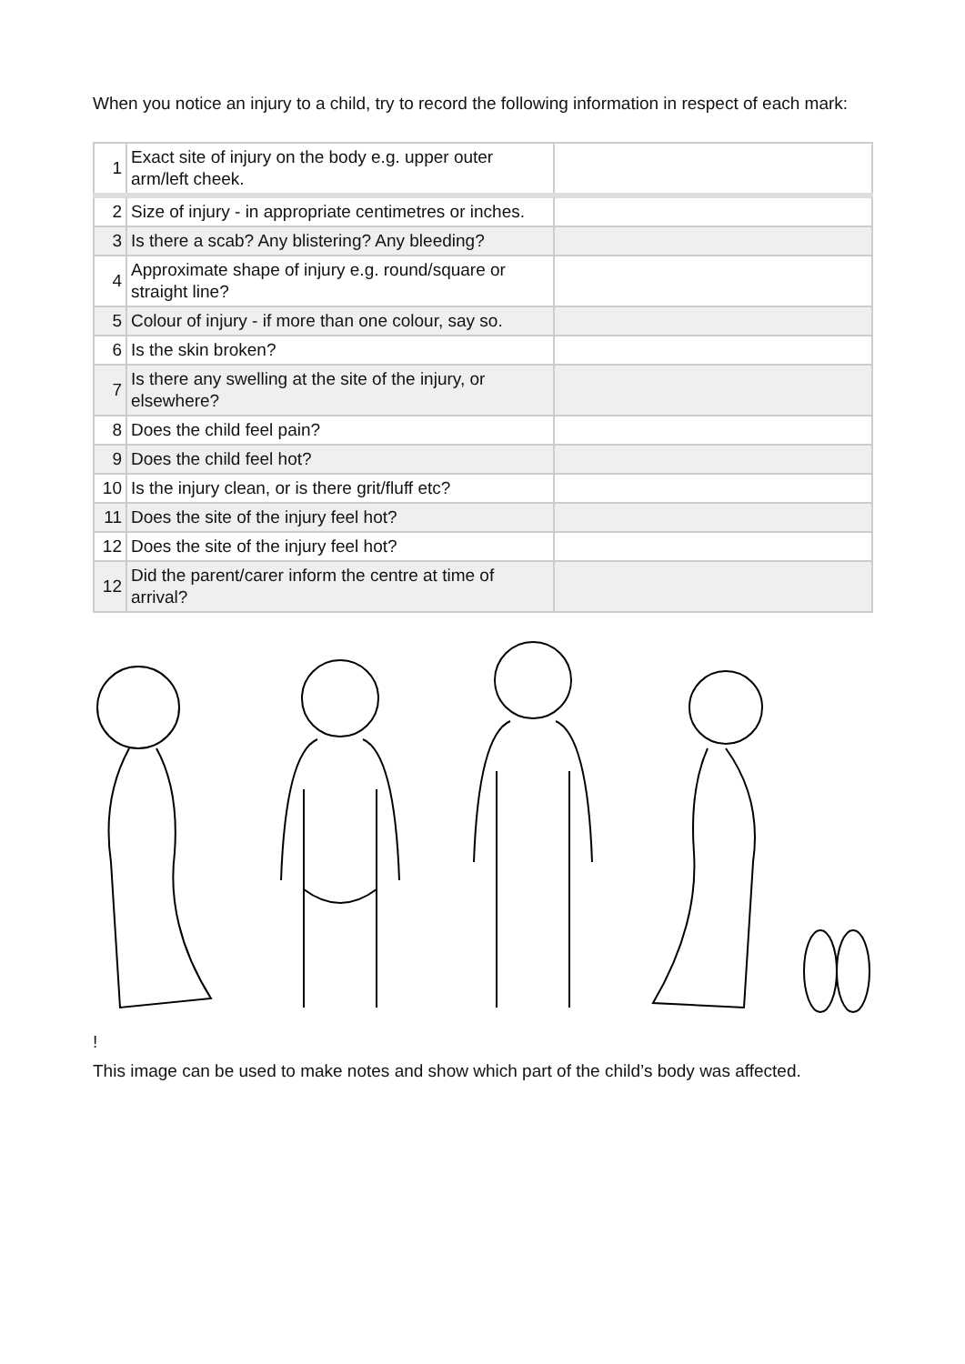When you notice an injury to a child, try to record the following information in respect of each mark:
| 1 | Exact site of injury on the body e.g. upper outer arm/left cheek. | |
| 2 | Size of injury - in appropriate centimetres or inches. | |
| 3 | Is there a scab? Any blistering? Any bleeding? | |
| 4 | Approximate shape of injury e.g. round/square or straight line? | |
| 5 | Colour of injury - if more than one colour, say so. | |
| 6 | Is the skin broken? | |
| 7 | Is there any swelling at the site of the injury, or elsewhere? | |
| 8 | Does the child feel pain? | |
| 9 | Does the child feel hot? | |
| 10 | Is the injury clean, or is there grit/fluff etc? | |
| 11 | Does the site of the injury feel hot? | |
| 12 | Does the site of the injury feel hot? | |
| 12 | Did the parent/carer inform the centre at time of arrival? | |
!
This image can be used to make notes and show which part of the child’s body was affected.